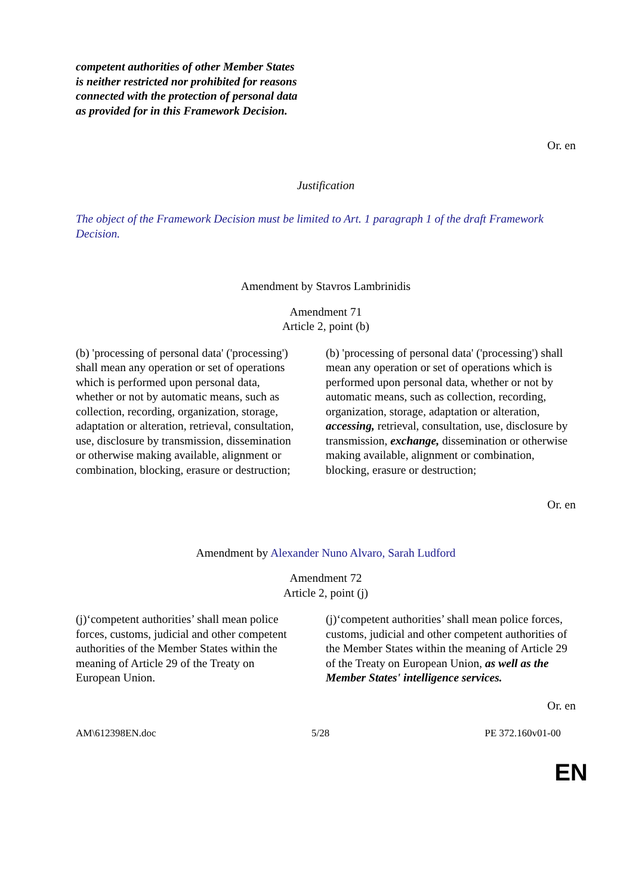competent authorities of other Member States is neither restricted nor prohibited for reasons connected with the protection of personal data as provided for in this Framework Decision.
Or. en
Justification
The object of the Framework Decision must be limited to Art. 1 paragraph 1 of the draft Framework Decision.
Amendment by Stavros Lambrinidis
Amendment 71
Article 2, point (b)
| (b) 'processing of personal data' ('processing') shall mean any operation or set of operations which is performed upon personal data, whether or not by automatic means, such as collection, recording, organization, storage, adaptation or alteration, retrieval, consultation, use, disclosure by transmission, dissemination or otherwise making available, alignment or combination, blocking, erasure or destruction; | (b) 'processing of personal data' ('processing') shall mean any operation or set of operations which is performed upon personal data, whether or not by automatic means, such as collection, recording, organization, storage, adaptation or alteration, accessing, retrieval, consultation, use, disclosure by transmission, exchange, dissemination or otherwise making available, alignment or combination, blocking, erasure or destruction; |
Or. en
Amendment by Alexander Nuno Alvaro, Sarah Ludford
Amendment 72
Article 2, point (j)
| (j)‘competent authorities’ shall mean police forces, customs, judicial and other competent authorities of the Member States within the meaning of Article 29 of the Treaty on European Union. | (j)‘competent authorities’ shall mean police forces, customs, judicial and other competent authorities of the Member States within the meaning of Article 29 of the Treaty on European Union, as well as the Member States' intelligence services. |
Or. en
AM\612398EN.doc 5/28 PE 372.160v01-00
EN